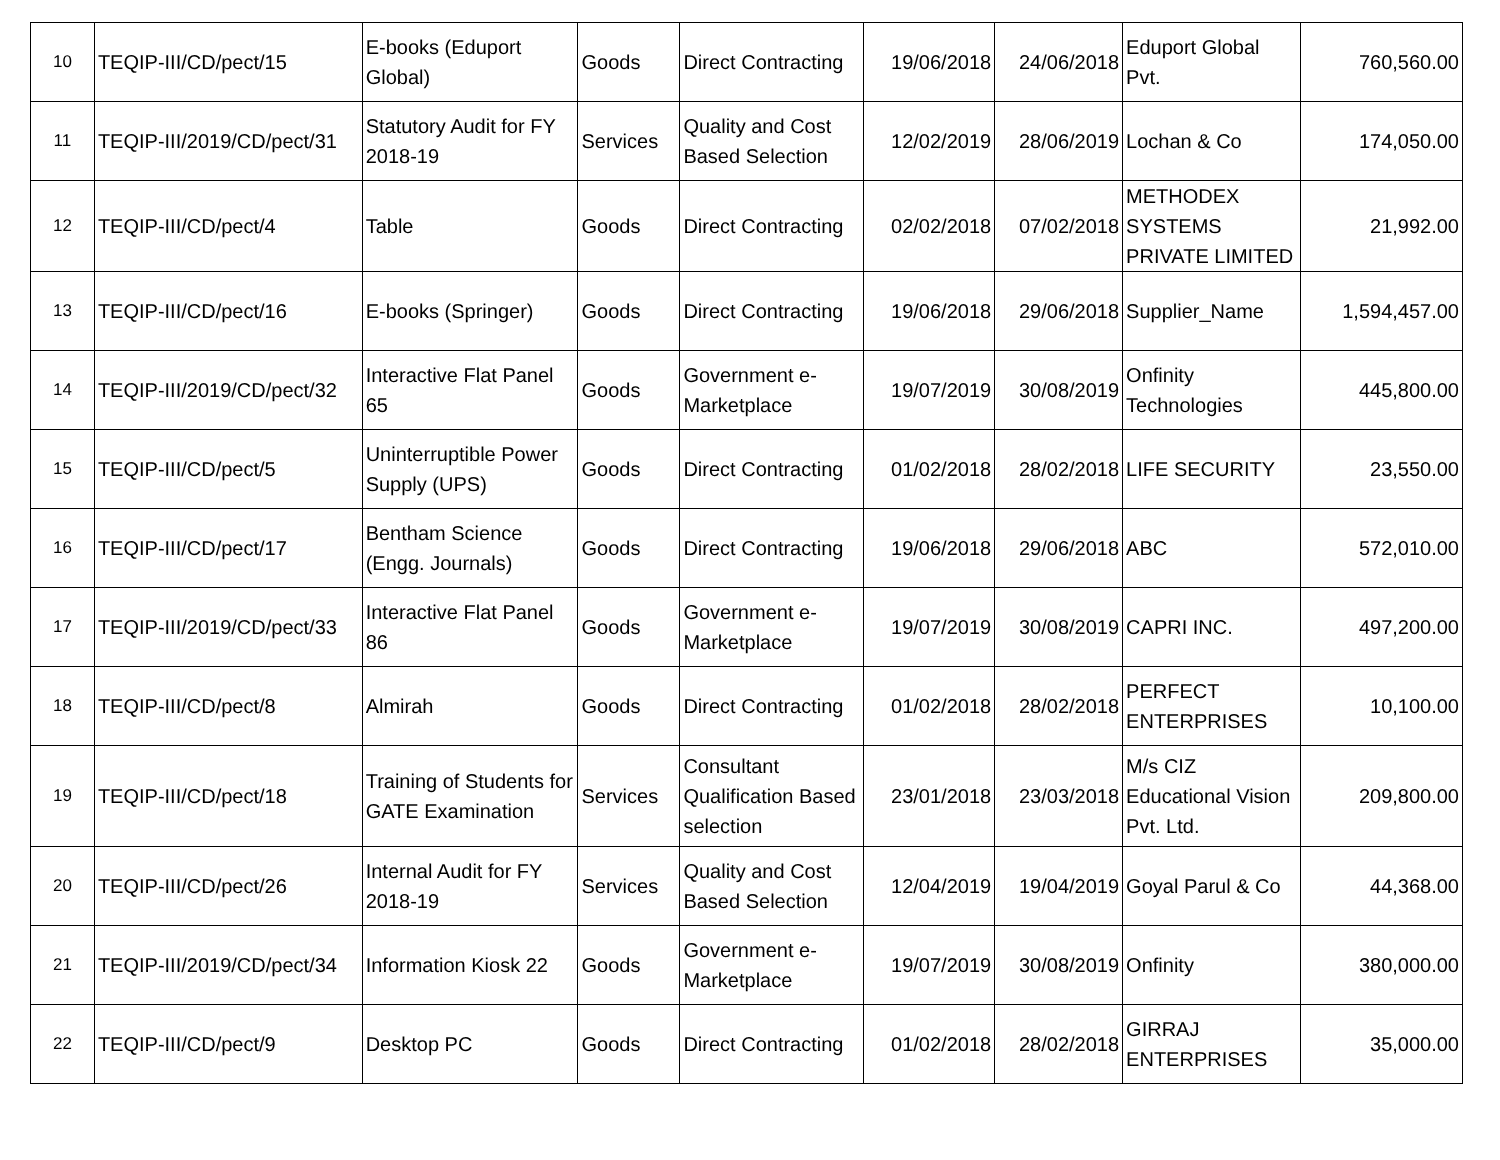| 10 | TEQIP-III/CD/pect/15 | E-books (Eduport Global) | Goods | Direct Contracting | 19/06/2018 | 24/06/2018 | Eduport Global Pvt. | 760,560.00 |
| 11 | TEQIP-III/2019/CD/pect/31 | Statutory Audit for FY 2018-19 | Services | Quality and Cost Based Selection | 12/02/2019 | 28/06/2019 | Lochan & Co | 174,050.00 |
| 12 | TEQIP-III/CD/pect/4 | Table | Goods | Direct Contracting | 02/02/2018 | 07/02/2018 | METHODEX SYSTEMS PRIVATE LIMITED | 21,992.00 |
| 13 | TEQIP-III/CD/pect/16 | E-books (Springer) | Goods | Direct Contracting | 19/06/2018 | 29/06/2018 | Supplier_Name | 1,594,457.00 |
| 14 | TEQIP-III/2019/CD/pect/32 | Interactive Flat Panel 65 | Goods | Government e-Marketplace | 19/07/2019 | 30/08/2019 | Onfinity Technologies | 445,800.00 |
| 15 | TEQIP-III/CD/pect/5 | Uninterruptible Power Supply (UPS) | Goods | Direct Contracting | 01/02/2018 | 28/02/2018 | LIFE SECURITY | 23,550.00 |
| 16 | TEQIP-III/CD/pect/17 | Bentham Science (Engg. Journals) | Goods | Direct Contracting | 19/06/2018 | 29/06/2018 | ABC | 572,010.00 |
| 17 | TEQIP-III/2019/CD/pect/33 | Interactive Flat Panel 86 | Goods | Government e-Marketplace | 19/07/2019 | 30/08/2019 | CAPRI INC. | 497,200.00 |
| 18 | TEQIP-III/CD/pect/8 | Almirah | Goods | Direct Contracting | 01/02/2018 | 28/02/2018 | PERFECT ENTERPRISES | 10,100.00 |
| 19 | TEQIP-III/CD/pect/18 | Training of Students for GATE Examination | Services | Consultant Qualification Based selection | 23/01/2018 | 23/03/2018 | M/s CIZ Educational Vision Pvt. Ltd. | 209,800.00 |
| 20 | TEQIP-III/CD/pect/26 | Internal Audit for FY 2018-19 | Services | Quality and Cost Based Selection | 12/04/2019 | 19/04/2019 | Goyal Parul & Co | 44,368.00 |
| 21 | TEQIP-III/2019/CD/pect/34 | Information Kiosk 22 | Goods | Government e-Marketplace | 19/07/2019 | 30/08/2019 | Onfinity | 380,000.00 |
| 22 | TEQIP-III/CD/pect/9 | Desktop PC | Goods | Direct Contracting | 01/02/2018 | 28/02/2018 | GIRRAJ ENTERPRISES | 35,000.00 |